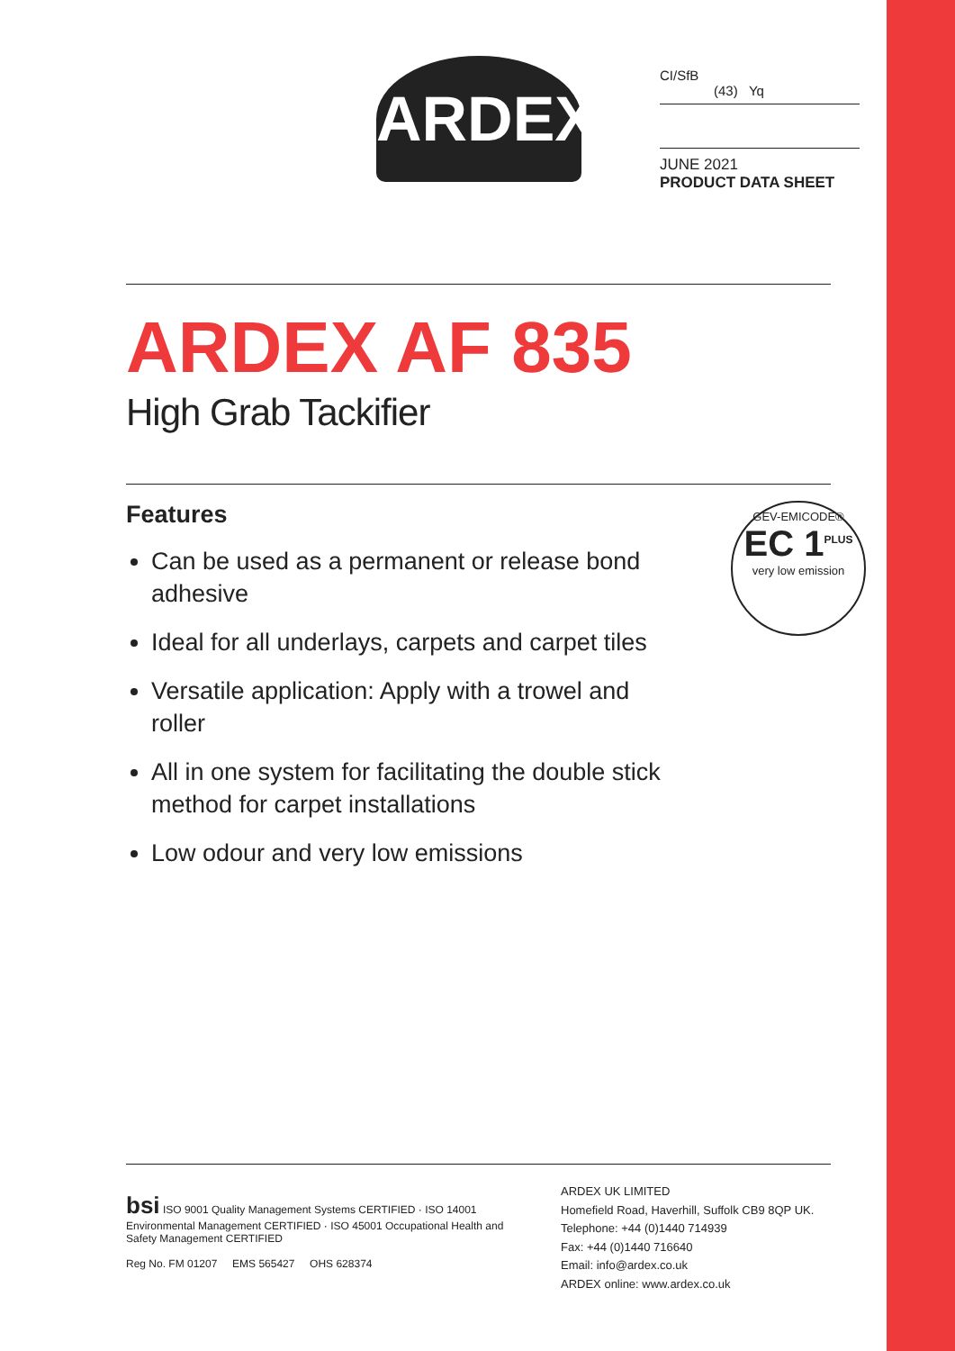ARDEX
CI/SfB
(43) Yq
JUNE 2021
PRODUCT DATA SHEET
ARDEX AF 835
High Grab Tackifier
Features
Can be used as a permanent or release bond adhesive
Ideal for all underlays, carpets and carpet tiles
Versatile application: Apply with a trowel and roller
All in one system for facilitating the double stick method for carpet installations
Low odour and very low emissions
GEV-EMICODE®
EC 1<sup>PLUS</sup>
very low emission
bsi ISO 9001 Quality Management Systems CERTIFIED · ISO 14001 Environmental Management CERTIFIED · ISO 45001 Occupational Health and Safety Management CERTIFIED
Reg No. FM 01207 EMS 565427 OHS 628374
ARDEX UK LIMITED
Homefield Road, Haverhill, Suffolk CB9 8QP UK.
Telephone: +44 (0)1440 714939
Fax: +44 (0)1440 716640
Email: info@ardex.co.uk
ARDEX online: www.ardex.co.uk